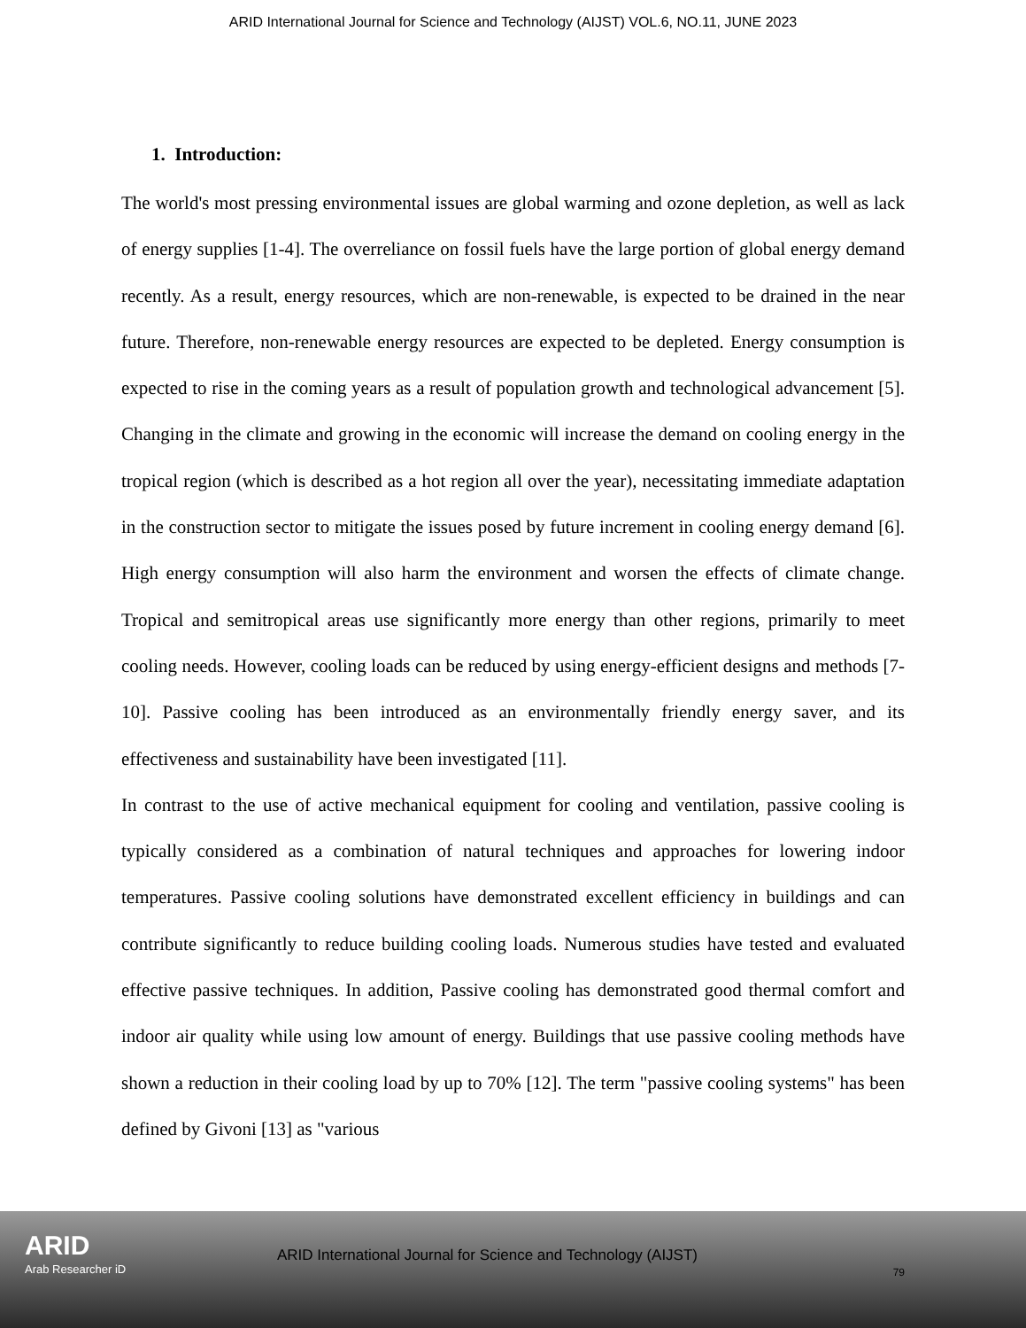ARID International Journal for Science and Technology (AIJST) VOL.6, NO.11, JUNE 2023
1. Introduction:
The world's most pressing environmental issues are global warming and ozone depletion, as well as lack of energy supplies [1-4]. The overreliance on fossil fuels have the large portion of global energy demand recently. As a result, energy resources, which are non-renewable, is expected to be drained in the near future. Therefore, non-renewable energy resources are expected to be depleted. Energy consumption is expected to rise in the coming years as a result of population growth and technological advancement [5]. Changing in the climate and growing in the economic will increase the demand on cooling energy in the tropical region (which is described as a hot region all over the year), necessitating immediate adaptation in the construction sector to mitigate the issues posed by future increment in cooling energy demand [6]. High energy consumption will also harm the environment and worsen the effects of climate change. Tropical and semitropical areas use significantly more energy than other regions, primarily to meet cooling needs. However, cooling loads can be reduced by using energy-efficient designs and methods [7-10]. Passive cooling has been introduced as an environmentally friendly energy saver, and its effectiveness and sustainability have been investigated [11].
In contrast to the use of active mechanical equipment for cooling and ventilation, passive cooling is typically considered as a combination of natural techniques and approaches for lowering indoor temperatures. Passive cooling solutions have demonstrated excellent efficiency in buildings and can contribute significantly to reduce building cooling loads. Numerous studies have tested and evaluated effective passive techniques. In addition, Passive cooling has demonstrated good thermal comfort and indoor air quality while using low amount of energy. Buildings that use passive cooling methods have shown a reduction in their cooling load by up to 70% [12]. The term "passive cooling systems" has been defined by Givoni [13] as "various
ARID
Arab Researcher iD
ARID International Journal for Science and Technology (AIJST)
79